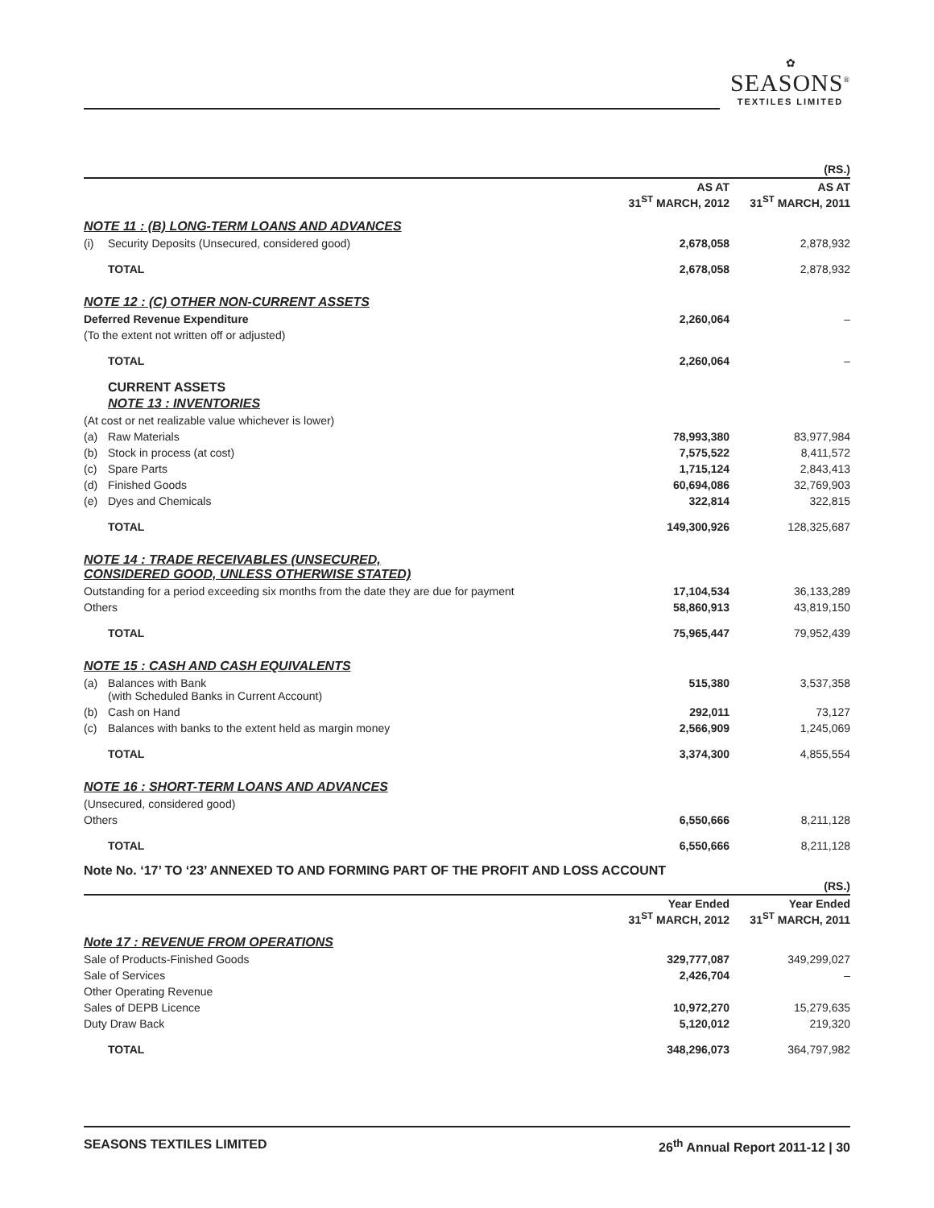✿
SEASONS<sup>®</sup>
TEXTILES LIMITED
| | | | (RS.) |
| | | AS AT 31<sup>ST</sup> MARCH, 2012 | AS AT 31<sup>ST</sup> MARCH, 2011 |
| NOTE 11 : (B) LONG-TERM LOANS AND ADVANCES | | | |
| (i) | Security Deposits (Unsecured, considered good) | 2,678,058 | 2,878,932 |
| | TOTAL | 2,678,058 | 2,878,932 |
| NOTE 12 : (C) OTHER NON-CURRENT ASSETS | | | |
| Deferred Revenue Expenditure | | 2,260,064 | – |
| (To the extent not written off or adjusted) | | | |
| | TOTAL | 2,260,064 | – |
| | CURRENT ASSETS | | |
| | NOTE 13 : INVENTORIES | | |
| (At cost or net realizable value whichever is lower) | | | |
| (a) | Raw Materials | 78,993,380 | 83,977,984 |
| (b) | Stock in process (at cost) | 7,575,522 | 8,411,572 |
| (c) | Spare Parts | 1,715,124 | 2,843,413 |
| (d) | Finished Goods | 60,694,086 | 32,769,903 |
| (e) | Dyes and Chemicals | 322,814 | 322,815 |
| | TOTAL | 149,300,926 | 128,325,687 |
| NOTE 14 : TRADE RECEIVABLES (UNSECURED, CONSIDERED GOOD, UNLESS OTHERWISE STATED) | | | |
| Outstanding for a period exceeding six months from the date they are due for payment | | 17,104,534 | 36,133,289 |
| Others | | 58,860,913 | 43,819,150 |
| | TOTAL | 75,965,447 | 79,952,439 |
| NOTE 15 : CASH AND CASH EQUIVALENTS | | | |
| (a) | Balances with Bank (with Scheduled Banks in Current Account) | 515,380 | 3,537,358 |
| (b) | Cash on Hand | 292,011 | 73,127 |
| (c) | Balances with banks to the extent held as margin money | 2,566,909 | 1,245,069 |
| | TOTAL | 3,374,300 | 4,855,554 |
| NOTE 16 : SHORT-TERM LOANS AND ADVANCES | | | |
| (Unsecured, considered good) | | | |
| Others | | 6,550,666 | 8,211,128 |
| | TOTAL | 6,550,666 | 8,211,128 |
Note No. ‘17’ TO ‘23’ ANNEXED TO AND FORMING PART OF THE PROFIT AND LOSS ACCOUNT
| | | (RS.) |
| | Year Ended 31<sup>ST</sup> MARCH, 2012 | Year Ended 31<sup>ST</sup> MARCH, 2011 |
| Note 17 : REVENUE FROM OPERATIONS | | |
| Sale of Products-Finished Goods | 329,777,087 | 349,299,027 |
| Sale of Services | 2,426,704 | – |
| Other Operating Revenue | | |
| Sales of DEPB Licence | 10,972,270 | 15,279,635 |
| Duty Draw Back | 5,120,012 | 219,320 |
| TOTAL | 348,296,073 | 364,797,982 |
SEASONS TEXTILES LIMITED 26<sup>th</sup> Annual Report 2011-12 | 30